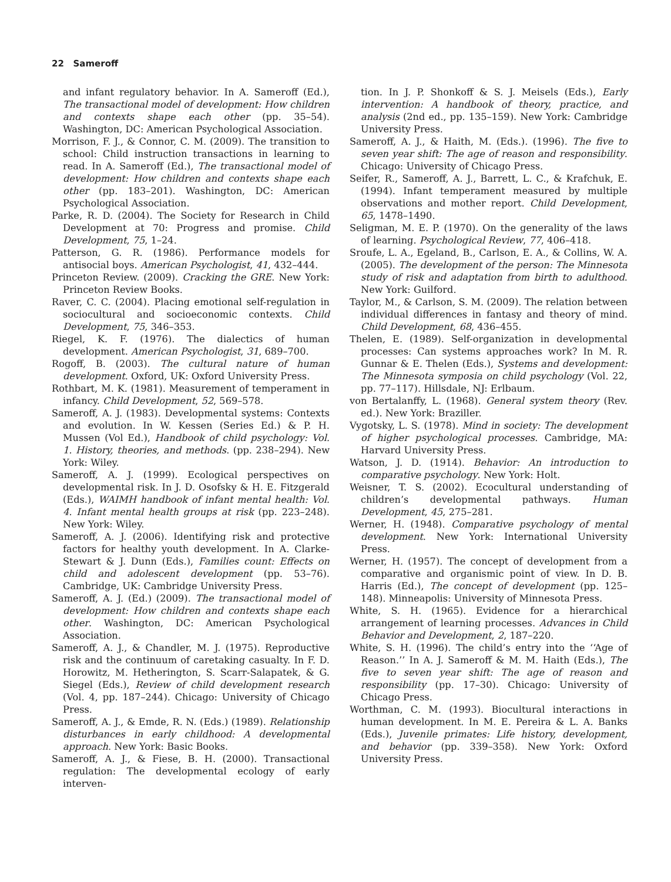22 Sameroff
and infant regulatory behavior. In A. Sameroff (Ed.), The transactional model of development: How children and contexts shape each other (pp. 35–54). Washington, DC: American Psychological Association.
Morrison, F. J., & Connor, C. M. (2009). The transition to school: Child instruction transactions in learning to read. In A. Sameroff (Ed.), The transactional model of development: How children and contexts shape each other (pp. 183–201). Washington, DC: American Psychological Association.
Parke, R. D. (2004). The Society for Research in Child Development at 70: Progress and promise. Child Development, 75, 1–24.
Patterson, G. R. (1986). Performance models for antisocial boys. American Psychologist, 41, 432–444.
Princeton Review. (2009). Cracking the GRE. New York: Princeton Review Books.
Raver, C. C. (2004). Placing emotional self-regulation in sociocultural and socioeconomic contexts. Child Development, 75, 346–353.
Riegel, K. F. (1976). The dialectics of human development. American Psychologist, 31, 689–700.
Rogoff, B. (2003). The cultural nature of human development. Oxford, UK: Oxford University Press.
Rothbart, M. K. (1981). Measurement of temperament in infancy. Child Development, 52, 569–578.
Sameroff, A. J. (1983). Developmental systems: Contexts and evolution. In W. Kessen (Series Ed.) & P. H. Mussen (Vol Ed.), Handbook of child psychology: Vol. 1. History, theories, and methods. (pp. 238–294). New York: Wiley.
Sameroff, A. J. (1999). Ecological perspectives on developmental risk. In J. D. Osofsky & H. E. Fitzgerald (Eds.), WAIMH handbook of infant mental health: Vol. 4. Infant mental health groups at risk (pp. 223–248). New York: Wiley.
Sameroff, A. J. (2006). Identifying risk and protective factors for healthy youth development. In A. Clarke-Stewart & J. Dunn (Eds.), Families count: Effects on child and adolescent development (pp. 53–76). Cambridge, UK: Cambridge University Press.
Sameroff, A. J. (Ed.) (2009). The transactional model of development: How children and contexts shape each other. Washington, DC: American Psychological Association.
Sameroff, A. J., & Chandler, M. J. (1975). Reproductive risk and the continuum of caretaking casualty. In F. D. Horowitz, M. Hetherington, S. Scarr-Salapatek, & G. Siegel (Eds.), Review of child development research (Vol. 4, pp. 187–244). Chicago: University of Chicago Press.
Sameroff, A. J., & Emde, R. N. (Eds.) (1989). Relationship disturbances in early childhood: A developmental approach. New York: Basic Books.
Sameroff, A. J., & Fiese, B. H. (2000). Transactional regulation: The developmental ecology of early interven-
tion. In J. P. Shonkoff & S. J. Meisels (Eds.), Early intervention: A handbook of theory, practice, and analysis (2nd ed., pp. 135–159). New York: Cambridge University Press.
Sameroff, A. J., & Haith, M. (Eds.). (1996). The five to seven year shift: The age of reason and responsibility. Chicago: University of Chicago Press.
Seifer, R., Sameroff, A. J., Barrett, L. C., & Krafchuk, E. (1994). Infant temperament measured by multiple observations and mother report. Child Development, 65, 1478–1490.
Seligman, M. E. P. (1970). On the generality of the laws of learning. Psychological Review, 77, 406–418.
Sroufe, L. A., Egeland, B., Carlson, E. A., & Collins, W. A. (2005). The development of the person: The Minnesota study of risk and adaptation from birth to adulthood. New York: Guilford.
Taylor, M., & Carlson, S. M. (2009). The relation between individual differences in fantasy and theory of mind. Child Development, 68, 436–455.
Thelen, E. (1989). Self-organization in developmental processes: Can systems approaches work? In M. R. Gunnar & E. Thelen (Eds.), Systems and development: The Minnesota symposia on child psychology (Vol. 22, pp. 77–117). Hillsdale, NJ: Erlbaum.
von Bertalanffy, L. (1968). General system theory (Rev. ed.). New York: Braziller.
Vygotsky, L. S. (1978). Mind in society: The development of higher psychological processes. Cambridge, MA: Harvard University Press.
Watson, J. D. (1914). Behavior: An introduction to comparative psychology. New York: Holt.
Weisner, T. S. (2002). Ecocultural understanding of children’s developmental pathways. Human Development, 45, 275–281.
Werner, H. (1948). Comparative psychology of mental development. New York: International University Press.
Werner, H. (1957). The concept of development from a comparative and organismic point of view. In D. B. Harris (Ed.), The concept of development (pp. 125–148). Minneapolis: University of Minnesota Press.
White, S. H. (1965). Evidence for a hierarchical arrangement of learning processes. Advances in Child Behavior and Development, 2, 187–220.
White, S. H. (1996). The child’s entry into the ‘‘Age of Reason.’’ In A. J. Sameroff & M. M. Haith (Eds.), The five to seven year shift: The age of reason and responsibility (pp. 17–30). Chicago: University of Chicago Press.
Worthman, C. M. (1993). Biocultural interactions in human development. In M. E. Pereira & L. A. Banks (Eds.), Juvenile primates: Life history, development, and behavior (pp. 339–358). New York: Oxford University Press.